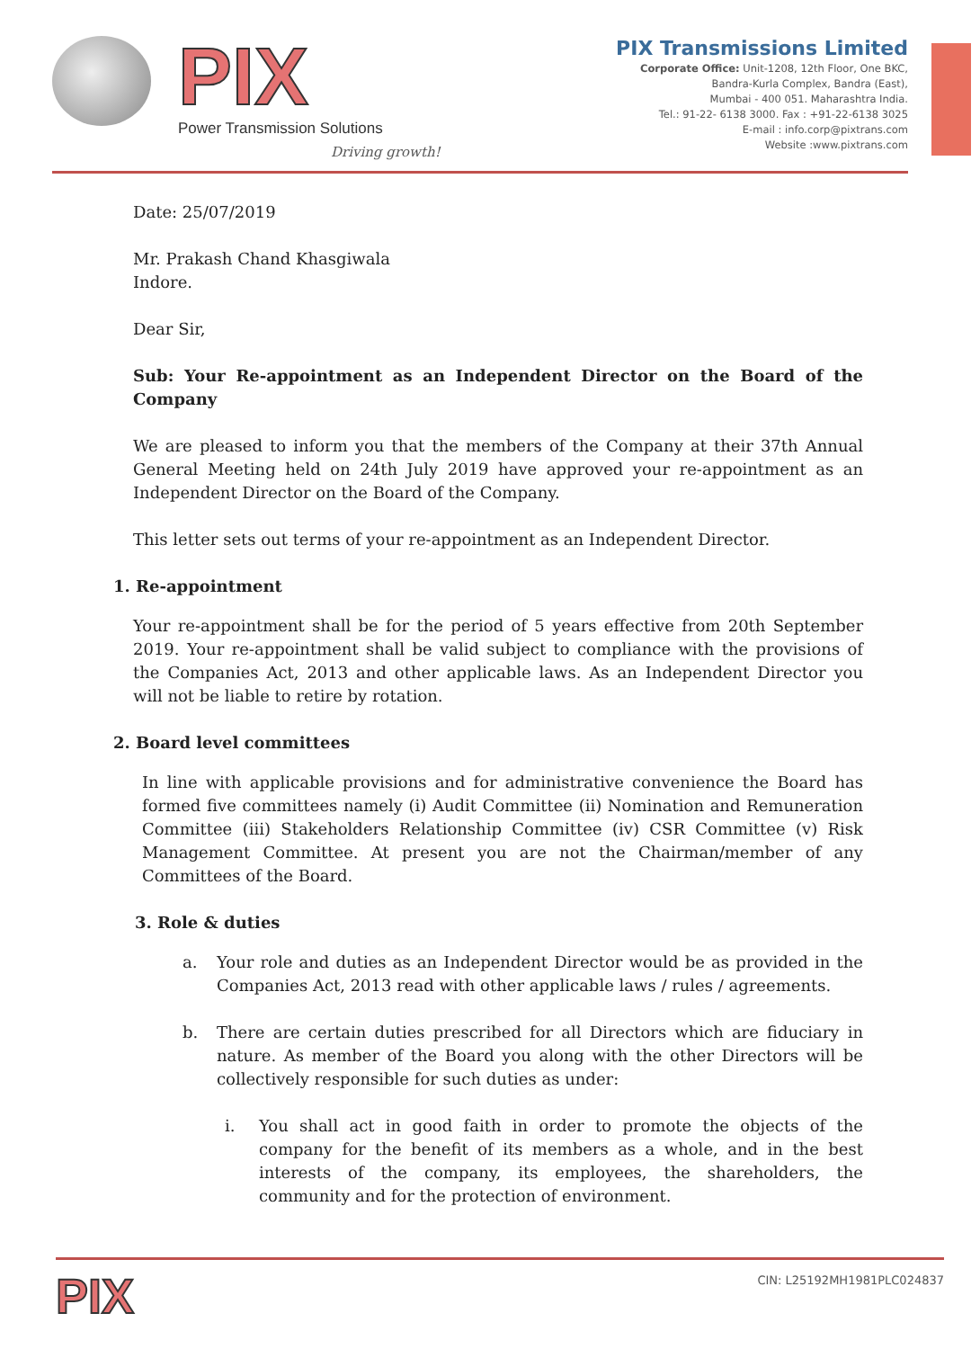PIX
Power Transmission Solutions
Driving growth!
PIX Transmissions Limited
Corporate Office: Unit-1208, 12th Floor, One BKC,
Bandra-Kurla Complex, Bandra (East),
Mumbai - 400 051. Maharashtra India.
Tel.: 91-22- 6138 3000. Fax : +91-22-6138 3025
E-mail : info.corp@pixtrans.com
Website :www.pixtrans.com
Date: 25/07/2019
Mr. Prakash Chand Khasgiwala
Indore.
Dear Sir,
Sub: Your Re-appointment as an Independent Director on the Board of the Company
We are pleased to inform you that the members of the Company at their 37th Annual General Meeting held on 24th July 2019 have approved your re-appointment as an Independent Director on the Board of the Company.
This letter sets out terms of your re-appointment as an Independent Director.
1. Re-appointment
Your re-appointment shall be for the period of 5 years effective from 20th September 2019. Your re-appointment shall be valid subject to compliance with the provisions of the Companies Act, 2013 and other applicable laws. As an Independent Director you will not be liable to retire by rotation.
2. Board level committees
In line with applicable provisions and for administrative convenience the Board has formed five committees namely (i) Audit Committee (ii) Nomination and Remuneration Committee (iii) Stakeholders Relationship Committee (iv) CSR Committee (v) Risk Management Committee. At present you are not the Chairman/member of any Committees of the Board.
3. Role & duties
a. Your role and duties as an Independent Director would be as provided in the Companies Act, 2013 read with other applicable laws / rules / agreements.
b. There are certain duties prescribed for all Directors which are fiduciary in nature. As member of the Board you along with the other Directors will be collectively responsible for such duties as under:
i. You shall act in good faith in order to promote the objects of the company for the benefit of its members as a whole, and in the best interests of the company, its employees, the shareholders, the community and for the protection of environment.
PIX
CIN: L25192MH1981PLC024837